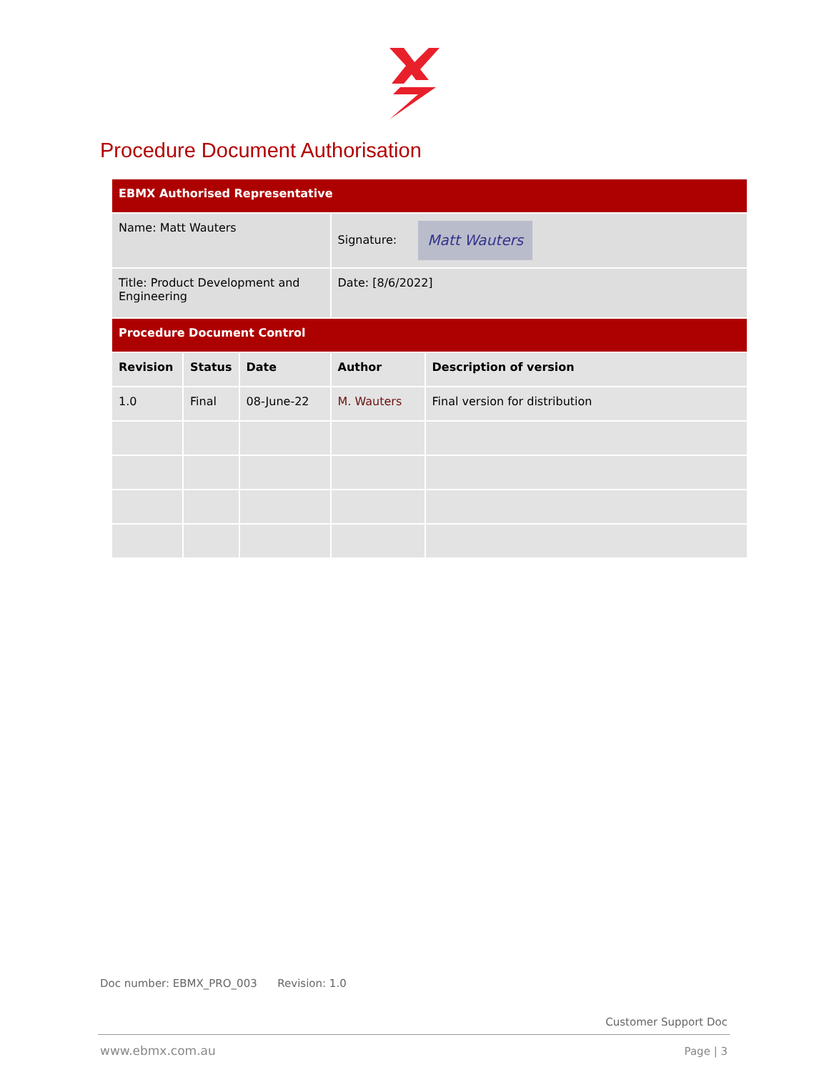Procedure Document Authorisation
| EBMX Authorised Representative | | | | |
| Name: Matt Wauters | | | Signature: Matt Wauters | |
| Title: Product Development and Engineering | | | Date: [8/6/2022] | |
| Procedure Document Control | | | | |
| Revision | Status | Date | Author | Description of version |
| 1.0 | Final | 08-June-22 | M. Wauters | Final version for distribution |
Doc number: EBMX_PRO_003 Revision: 1.0
Customer Support Doc
www.ebmx.com.au Page | 3